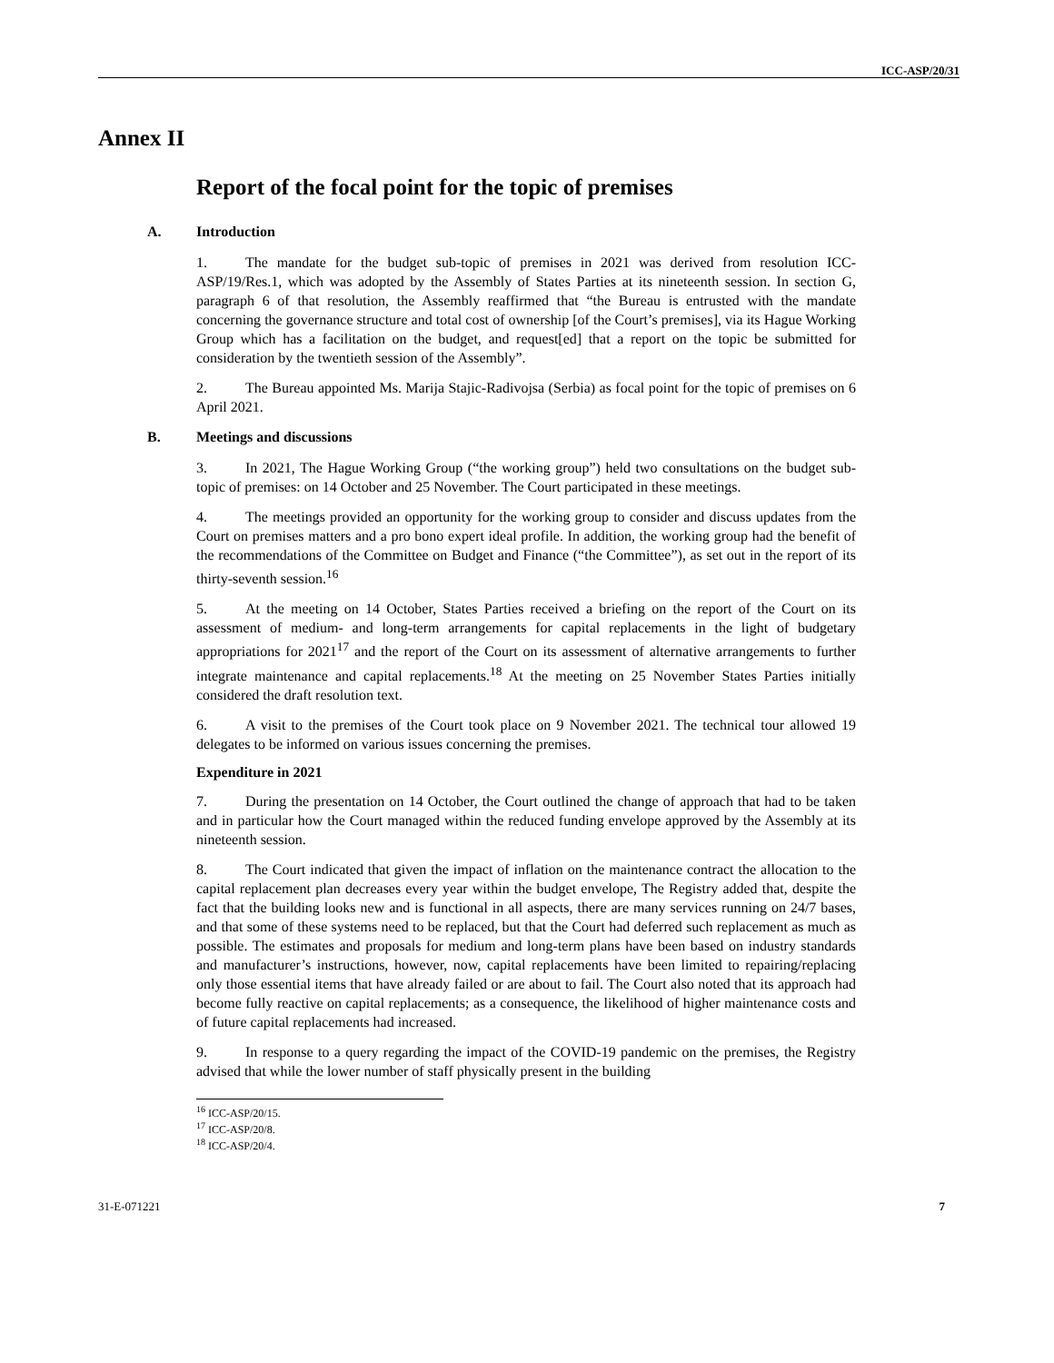ICC-ASP/20/31
Annex II
Report of the focal point for the topic of premises
A. Introduction
1. The mandate for the budget sub-topic of premises in 2021 was derived from resolution ICC-ASP/19/Res.1, which was adopted by the Assembly of States Parties at its nineteenth session. In section G, paragraph 6 of that resolution, the Assembly reaffirmed that “the Bureau is entrusted with the mandate concerning the governance structure and total cost of ownership [of the Court’s premises], via its Hague Working Group which has a facilitation on the budget, and request[ed] that a report on the topic be submitted for consideration by the twentieth session of the Assembly”.
2. The Bureau appointed Ms. Marija Stajic-Radivojsa (Serbia) as focal point for the topic of premises on 6 April 2021.
B. Meetings and discussions
3. In 2021, The Hague Working Group (“the working group”) held two consultations on the budget sub-topic of premises: on 14 October and 25 November. The Court participated in these meetings.
4. The meetings provided an opportunity for the working group to consider and discuss updates from the Court on premises matters and a pro bono expert ideal profile. In addition, the working group had the benefit of the recommendations of the Committee on Budget and Finance (“the Committee”), as set out in the report of its thirty-seventh session.<sup>16</sup>
5. At the meeting on 14 October, States Parties received a briefing on the report of the Court on its assessment of medium- and long-term arrangements for capital replacements in the light of budgetary appropriations for 2021<sup>17</sup> and the report of the Court on its assessment of alternative arrangements to further integrate maintenance and capital replacements.<sup>18</sup> At the meeting on 25 November States Parties initially considered the draft resolution text.
6. A visit to the premises of the Court took place on 9 November 2021. The technical tour allowed 19 delegates to be informed on various issues concerning the premises.
Expenditure in 2021
7. During the presentation on 14 October, the Court outlined the change of approach that had to be taken and in particular how the Court managed within the reduced funding envelope approved by the Assembly at its nineteenth session.
8. The Court indicated that given the impact of inflation on the maintenance contract the allocation to the capital replacement plan decreases every year within the budget envelope, The Registry added that, despite the fact that the building looks new and is functional in all aspects, there are many services running on 24/7 bases, and that some of these systems need to be replaced, but that the Court had deferred such replacement as much as possible. The estimates and proposals for medium and long-term plans have been based on industry standards and manufacturer’s instructions, however, now, capital replacements have been limited to repairing/replacing only those essential items that have already failed or are about to fail. The Court also noted that its approach had become fully reactive on capital replacements; as a consequence, the likelihood of higher maintenance costs and of future capital replacements had increased.
9. In response to a query regarding the impact of the COVID-19 pandemic on the premises, the Registry advised that while the lower number of staff physically present in the building
<sup>16</sup> ICC-ASP/20/15.
<sup>17</sup> ICC-ASP/20/8.
<sup>18</sup> ICC-ASP/20/4.
31-E-071221 7